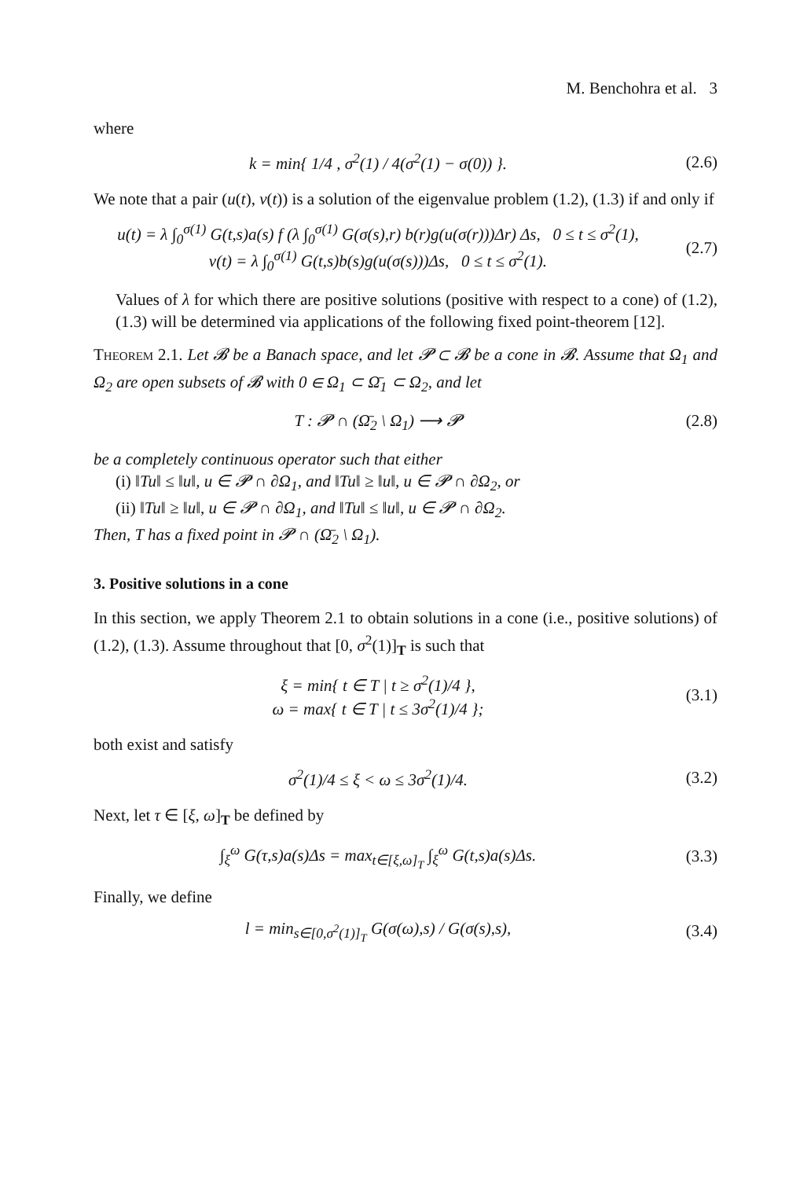M. Benchohra et al. 3
where
k = min{ 1/4 , σ<sup>2</sup>(1) / 4(σ<sup>2</sup>(1) − σ(0)) }.
(2.6)
We note that a pair (u(t), v(t)) is a solution of the eigenvalue problem (1.2), (1.3) if and only if
u(t) = λ ∫<sub>0</sub><sup>σ(1)</sup> G(t,s)a(s) f (λ ∫<sub>0</sub><sup>σ(1)</sup> G(σ(s),r) b(r)g(u(σ(r)))Δr) Δs, 0 ≤ t ≤ σ<sup>2</sup>(1),
v(t) = λ ∫<sub>0</sub><sup>σ(1)</sup> G(t,s)b(s)g(u(σ(s)))Δs, 0 ≤ t ≤ σ<sup>2</sup>(1).
(2.7)
Values of λ for which there are positive solutions (positive with respect to a cone) of (1.2), (1.3) will be determined via applications of the following fixed point-theorem [12].
Theorem 2.1. Let 𝓑 be a Banach space, and let 𝓟 ⊂ 𝓑 be a cone in 𝓑. Assume that Ω<sub>1</sub> and Ω<sub>2</sub> are open subsets of 𝓑 with 0 ∈ Ω<sub>1</sub> ⊂ Ω̄<sub>1</sub> ⊂ Ω<sub>2</sub>, and let
T : 𝓟 ∩ (Ω̄<sub>2</sub> \ Ω<sub>1</sub>) ⟶ 𝓟 (2.8)
be a completely continuous operator such that either
(i) ‖Tu‖ ≤ ‖u‖, u ∈ 𝓟 ∩ ∂Ω<sub>1</sub>, and ‖Tu‖ ≥ ‖u‖, u ∈ 𝓟 ∩ ∂Ω<sub>2</sub>, or
(ii) ‖Tu‖ ≥ ‖u‖, u ∈ 𝓟 ∩ ∂Ω<sub>1</sub>, and ‖Tu‖ ≤ ‖u‖, u ∈ 𝓟 ∩ ∂Ω<sub>2</sub>.
Then, T has a fixed point in 𝓟 ∩ (Ω̄<sub>2</sub> \ Ω<sub>1</sub>).
3. Positive solutions in a cone
In this section, we apply Theorem 2.1 to obtain solutions in a cone (i.e., positive solutions) of (1.2), (1.3). Assume throughout that [0, σ<sup>2</sup>(1)]<sub>T</sub> is such that
ξ = min{ t ∈ T | t ≥ σ<sup>2</sup>(1)/4 },
ω = max{ t ∈ T | t ≤ 3σ<sup>2</sup>(1)/4 };
(3.1)
both exist and satisfy
σ<sup>2</sup>(1)/4 ≤ ξ < ω ≤ 3σ<sup>2</sup>(1)/4. (3.2)
Next, let τ ∈ [ξ, ω]<sub>T</sub> be defined by
∫<sub>ξ</sub><sup>ω</sup> G(τ,s)a(s)Δs = max<sub>t∈[ξ,ω]<sub>T</sub></sub> ∫<sub>ξ</sub><sup>ω</sup> G(t,s)a(s)Δs.
(3.3)
Finally, we define
l = min<sub>s∈[0,σ<sup>2</sup>(1)]<sub>T</sub></sub> G(σ(ω),s) / G(σ(s),s),
(3.4)